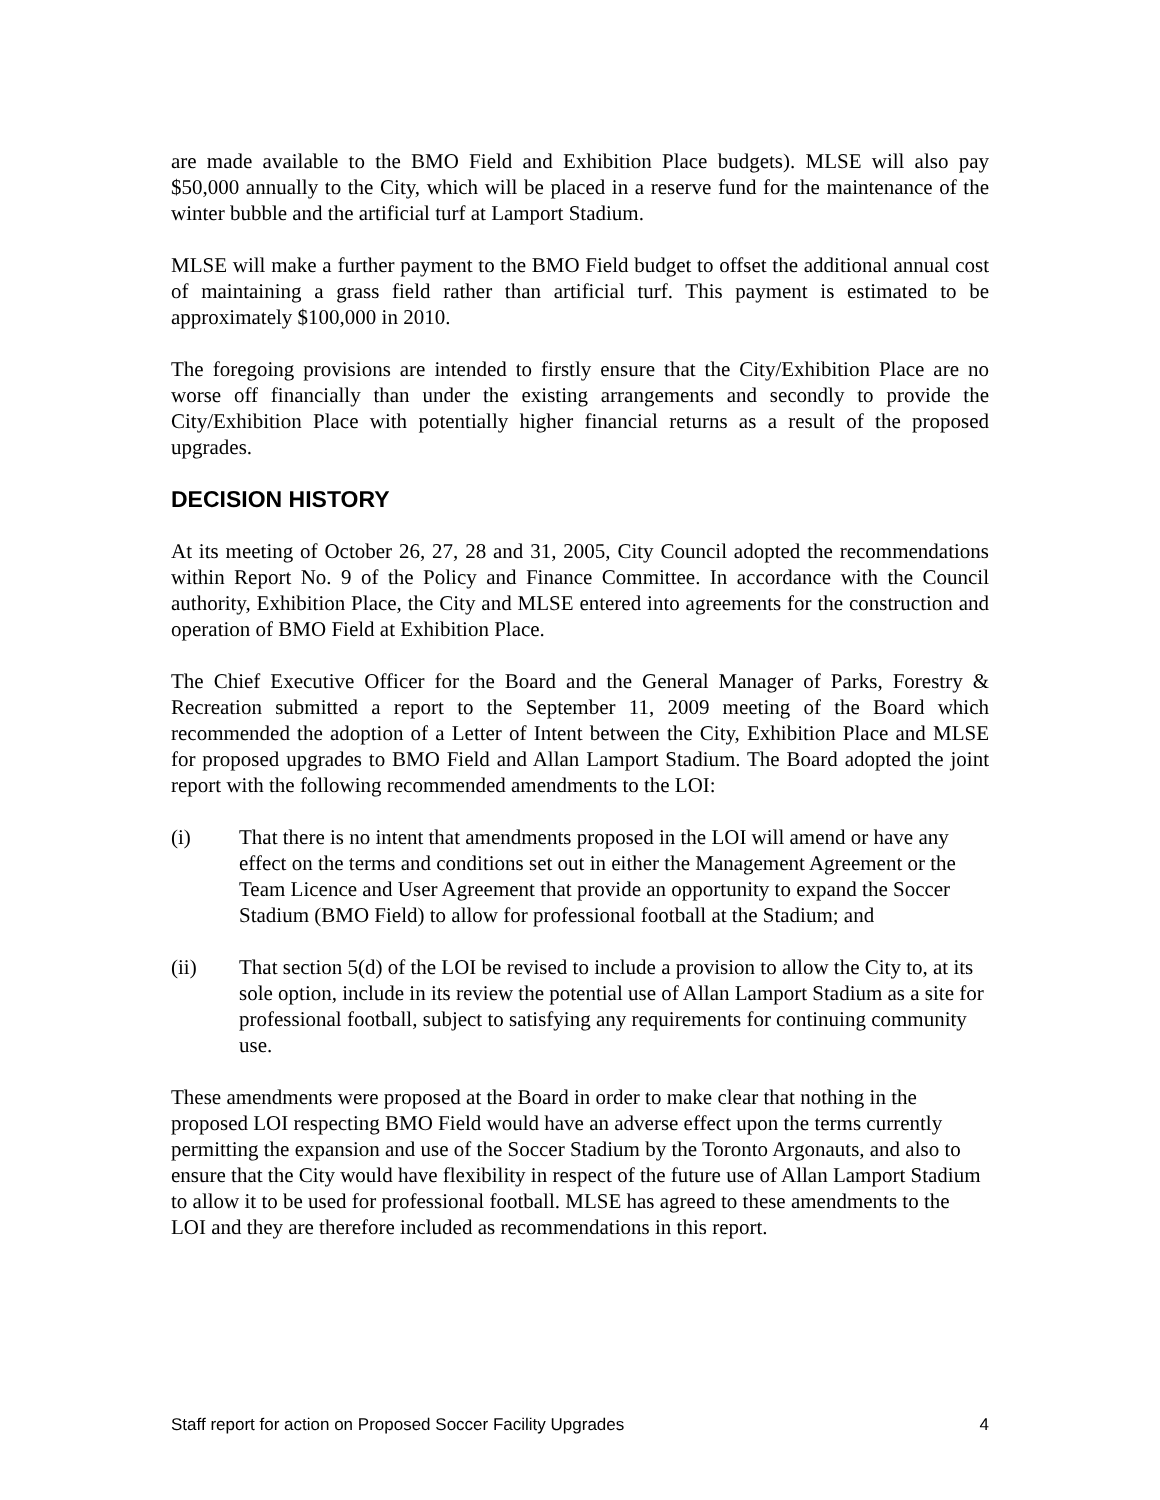are made available to the BMO Field and Exhibition Place budgets). MLSE will also pay $50,000 annually to the City, which will be placed in a reserve fund for the maintenance of the winter bubble and the artificial turf at Lamport Stadium.
MLSE will make a further payment to the BMO Field budget to offset the additional annual cost of maintaining a grass field rather than artificial turf. This payment is estimated to be approximately $100,000 in 2010.
The foregoing provisions are intended to firstly ensure that the City/Exhibition Place are no worse off financially than under the existing arrangements and secondly to provide the City/Exhibition Place with potentially higher financial returns as a result of the proposed upgrades.
DECISION HISTORY
At its meeting of October 26, 27, 28 and 31, 2005, City Council adopted the recommendations within Report No. 9 of the Policy and Finance Committee. In accordance with the Council authority, Exhibition Place, the City and MLSE entered into agreements for the construction and operation of BMO Field at Exhibition Place.
The Chief Executive Officer for the Board and the General Manager of Parks, Forestry & Recreation submitted a report to the September 11, 2009 meeting of the Board which recommended the adoption of a Letter of Intent between the City, Exhibition Place and MLSE for proposed upgrades to BMO Field and Allan Lamport Stadium. The Board adopted the joint report with the following recommended amendments to the LOI:
(i) That there is no intent that amendments proposed in the LOI will amend or have any effect on the terms and conditions set out in either the Management Agreement or the Team Licence and User Agreement that provide an opportunity to expand the Soccer Stadium (BMO Field) to allow for professional football at the Stadium; and
(ii) That section 5(d) of the LOI be revised to include a provision to allow the City to, at its sole option, include in its review the potential use of Allan Lamport Stadium as a site for professional football, subject to satisfying any requirements for continuing community use.
These amendments were proposed at the Board in order to make clear that nothing in the proposed LOI respecting BMO Field would have an adverse effect upon the terms currently permitting the expansion and use of the Soccer Stadium by the Toronto Argonauts, and also to ensure that the City would have flexibility in respect of the future use of Allan Lamport Stadium to allow it to be used for professional football. MLSE has agreed to these amendments to the LOI and they are therefore included as recommendations in this report.
Staff report for action on Proposed Soccer Facility Upgrades 4